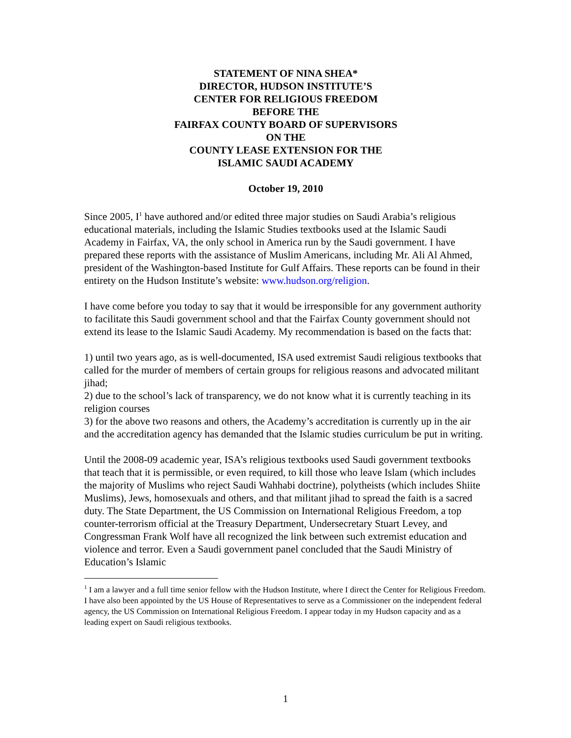STATEMENT OF NINA SHEA*
DIRECTOR, HUDSON INSTITUTE’S
CENTER FOR RELIGIOUS FREEDOM
BEFORE THE
FAIRFAX COUNTY BOARD OF SUPERVISORS
ON THE
COUNTY LEASE EXTENSION FOR THE
ISLAMIC SAUDI ACADEMY
October 19, 2010
Since 2005, I<sup>1</sup> have authored and/or edited three major studies on Saudi Arabia’s religious educational materials, including the Islamic Studies textbooks used at the Islamic Saudi Academy in Fairfax, VA, the only school in America run by the Saudi government. I have prepared these reports with the assistance of Muslim Americans, including Mr. Ali Al Ahmed, president of the Washington-based Institute for Gulf Affairs. These reports can be found in their entirety on the Hudson Institute’s website: www.hudson.org/religion.
I have come before you today to say that it would be irresponsible for any government authority to facilitate this Saudi government school and that the Fairfax County government should not extend its lease to the Islamic Saudi Academy. My recommendation is based on the facts that:
1) until two years ago, as is well-documented, ISA used extremist Saudi religious textbooks that called for the murder of members of certain groups for religious reasons and advocated militant jihad;
2) due to the school’s lack of transparency, we do not know what it is currently teaching in its religion courses
3) for the above two reasons and others, the Academy’s accreditation is currently up in the air and the accreditation agency has demanded that the Islamic studies curriculum be put in writing.
Until the 2008-09 academic year, ISA’s religious textbooks used Saudi government textbooks that teach that it is permissible, or even required, to kill those who leave Islam (which includes the majority of Muslims who reject Saudi Wahhabi doctrine), polytheists (which includes Shiite Muslims), Jews, homosexuals and others, and that militant jihad to spread the faith is a sacred duty. The State Department, the US Commission on International Religious Freedom, a top counter-terrorism official at the Treasury Department, Undersecretary Stuart Levey, and Congressman Frank Wolf have all recognized the link between such extremist education and violence and terror. Even a Saudi government panel concluded that the Saudi Ministry of Education’s Islamic
<sup>1</sup> I am a lawyer and a full time senior fellow with the Hudson Institute, where I direct the Center for Religious Freedom. I have also been appointed by the US House of Representatives to serve as a Commissioner on the independent federal agency, the US Commission on International Religious Freedom. I appear today in my Hudson capacity and as a leading expert on Saudi religious textbooks.
1